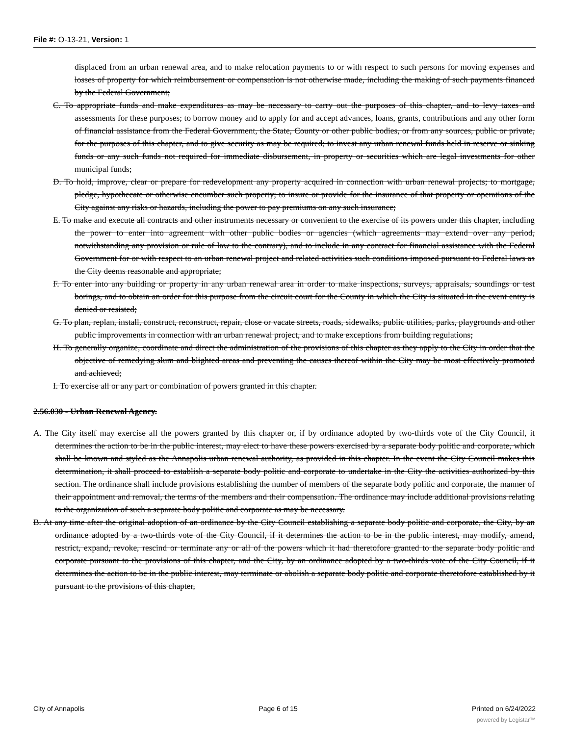File #: O-13-21, Version: 1
displaced from an urban renewal area, and to make relocation payments to or with respect to such persons for moving expenses and losses of property for which reimbursement or compensation is not otherwise made, including the making of such payments financed by the Federal Government;
C. To appropriate funds and make expenditures as may be necessary to carry out the purposes of this chapter, and to levy taxes and assessments for these purposes; to borrow money and to apply for and accept advances, loans, grants, contributions and any other form of financial assistance from the Federal Government, the State, County or other public bodies, or from any sources, public or private, for the purposes of this chapter, and to give security as may be required; to invest any urban renewal funds held in reserve or sinking funds or any such funds not required for immediate disbursement, in property or securities which are legal investments for other municipal funds;
D. To hold, improve, clear or prepare for redevelopment any property acquired in connection with urban renewal projects; to mortgage, pledge, hypothecate or otherwise encumber such property; to insure or provide for the insurance of that property or operations of the City against any risks or hazards, including the power to pay premiums on any such insurance;
E. To make and execute all contracts and other instruments necessary or convenient to the exercise of its powers under this chapter, including the power to enter into agreement with other public bodies or agencies (which agreements may extend over any period, notwithstanding any provision or rule of law to the contrary), and to include in any contract for financial assistance with the Federal Government for or with respect to an urban renewal project and related activities such conditions imposed pursuant to Federal laws as the City deems reasonable and appropriate;
F. To enter into any building or property in any urban renewal area in order to make inspections, surveys, appraisals, soundings or test borings, and to obtain an order for this purpose from the circuit court for the County in which the City is situated in the event entry is denied or resisted;
G. To plan, replan, install, construct, reconstruct, repair, close or vacate streets, roads, sidewalks, public utilities, parks, playgrounds and other public improvements in connection with an urban renewal project, and to make exceptions from building regulations;
H. To generally organize, coordinate and direct the administration of the provisions of this chapter as they apply to the City in order that the objective of remedying slum and blighted areas and preventing the causes thereof within the City may be most effectively promoted and achieved;
I. To exercise all or any part or combination of powers granted in this chapter.
2.56.030 - Urban Renewal Agency.
A. The City itself may exercise all the powers granted by this chapter or, if by ordinance adopted by two-thirds vote of the City Council, it determines the action to be in the public interest, may elect to have these powers exercised by a separate body politic and corporate, which shall be known and styled as the Annapolis urban renewal authority, as provided in this chapter. In the event the City Council makes this determination, it shall proceed to establish a separate body politic and corporate to undertake in the City the activities authorized by this section. The ordinance shall include provisions establishing the number of members of the separate body politic and corporate, the manner of their appointment and removal, the terms of the members and their compensation. The ordinance may include additional provisions relating to the organization of such a separate body politic and corporate as may be necessary.
B. At any time after the original adoption of an ordinance by the City Council establishing a separate body politic and corporate, the City, by an ordinance adopted by a two-thirds vote of the City Council, if it determines the action to be in the public interest, may modify, amend, restrict, expand, revoke, rescind or terminate any or all of the powers which it had theretofore granted to the separate body politic and corporate pursuant to the provisions of this chapter, and the City, by an ordinance adopted by a two-thirds vote of the City Council, if it determines the action to be in the public interest, may terminate or abolish a separate body politic and corporate theretofore established by it pursuant to the provisions of this chapter,
City of Annapolis Page 6 of 15 Printed on 6/24/2022
powered by Legistar™